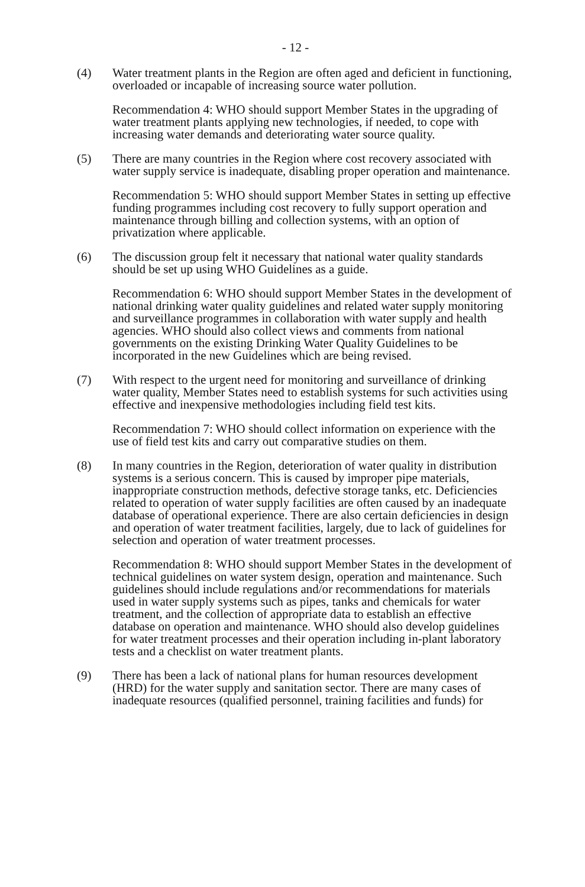- 12 -
(4) Water treatment plants in the Region are often aged and deficient in functioning, overloaded or incapable of increasing source water pollution.
Recommendation 4: WHO should support Member States in the upgrading of water treatment plants applying new technologies, if needed, to cope with increasing water demands and deteriorating water source quality.
(5) There are many countries in the Region where cost recovery associated with water supply service is inadequate, disabling proper operation and maintenance.
Recommendation 5: WHO should support Member States in setting up effective funding programmes including cost recovery to fully support operation and maintenance through billing and collection systems, with an option of privatization where applicable.
(6) The discussion group felt it necessary that national water quality standards should be set up using WHO Guidelines as a guide.
Recommendation 6: WHO should support Member States in the development of national drinking water quality guidelines and related water supply monitoring and surveillance programmes in collaboration with water supply and health agencies. WHO should also collect views and comments from national governments on the existing Drinking Water Quality Guidelines to be incorporated in the new Guidelines which are being revised.
(7) With respect to the urgent need for monitoring and surveillance of drinking water quality, Member States need to establish systems for such activities using effective and inexpensive methodologies including field test kits.
Recommendation 7: WHO should collect information on experience with the use of field test kits and carry out comparative studies on them.
(8) In many countries in the Region, deterioration of water quality in distribution systems is a serious concern. This is caused by improper pipe materials, inappropriate construction methods, defective storage tanks, etc. Deficiencies related to operation of water supply facilities are often caused by an inadequate database of operational experience. There are also certain deficiencies in design and operation of water treatment facilities, largely, due to lack of guidelines for selection and operation of water treatment processes.
Recommendation 8: WHO should support Member States in the development of technical guidelines on water system design, operation and maintenance. Such guidelines should include regulations and/or recommendations for materials used in water supply systems such as pipes, tanks and chemicals for water treatment, and the collection of appropriate data to establish an effective database on operation and maintenance. WHO should also develop guidelines for water treatment processes and their operation including in-plant laboratory tests and a checklist on water treatment plants.
(9) There has been a lack of national plans for human resources development (HRD) for the water supply and sanitation sector. There are many cases of inadequate resources (qualified personnel, training facilities and funds) for